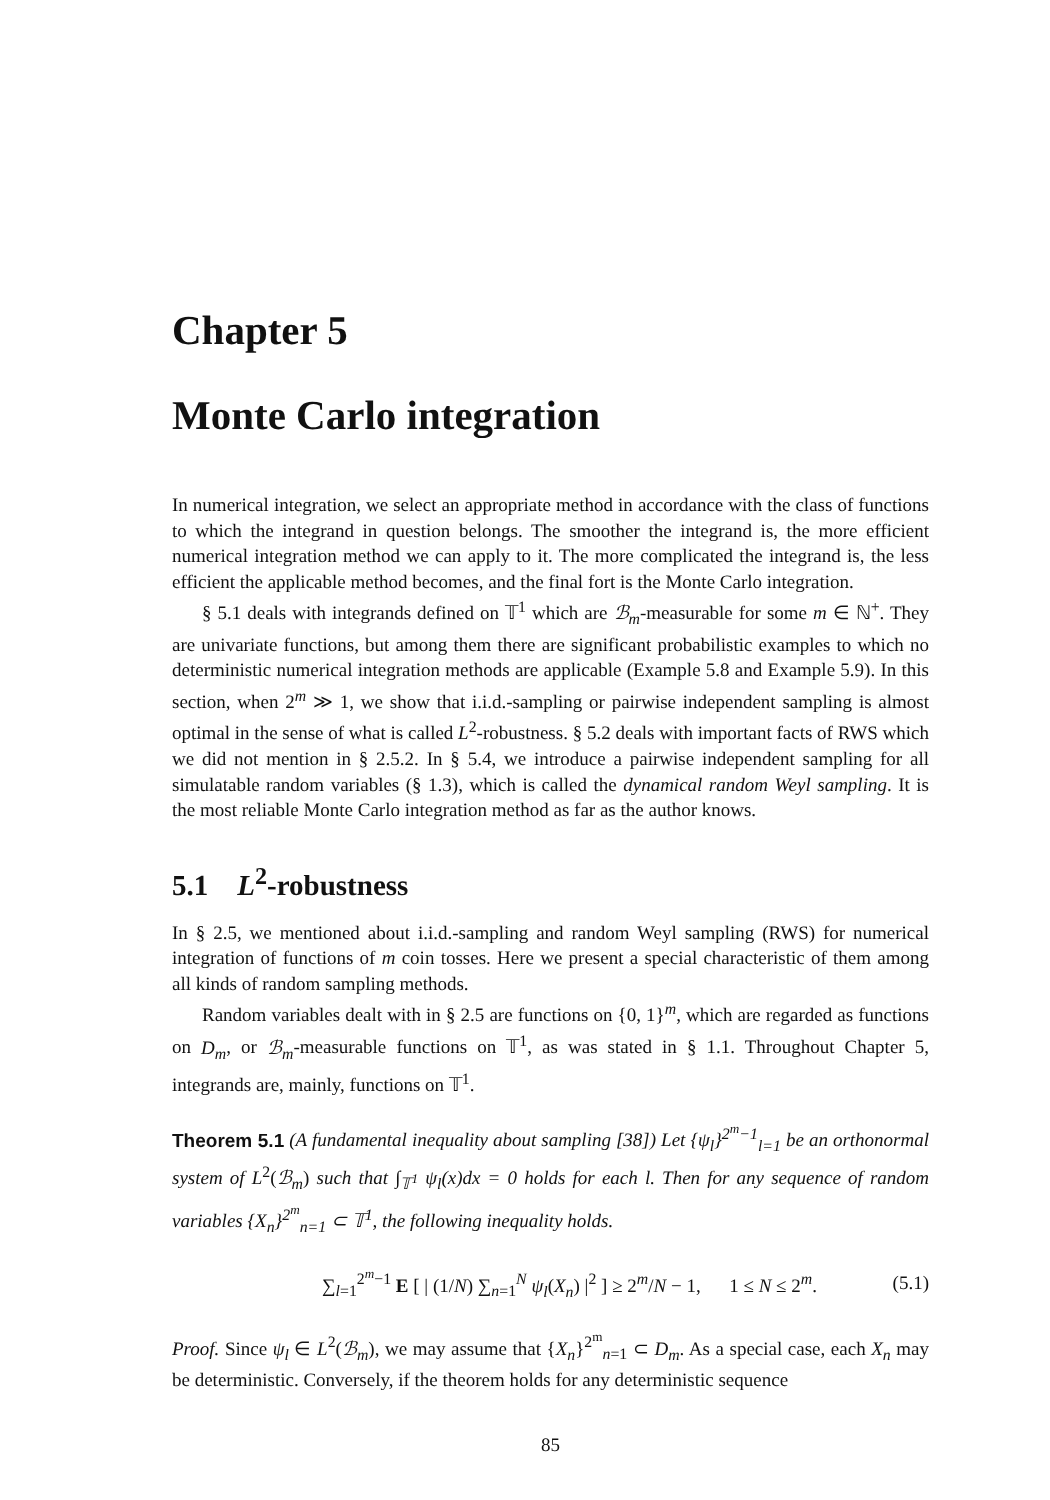Chapter 5
Monte Carlo integration
In numerical integration, we select an appropriate method in accordance with the class of functions to which the integrand in question belongs. The smoother the integrand is, the more efficient numerical integration method we can apply to it. The more complicated the integrand is, the less efficient the applicable method becomes, and the final fort is the Monte Carlo integration.
§ 5.1 deals with integrands defined on 𝕋<sup>1</sup> which are ℬ<sub>m</sub>-measurable for some m ∈ ℕ<sup>+</sup>. They are univariate functions, but among them there are significant probabilistic examples to which no deterministic numerical integration methods are applicable (Example 5.8 and Example 5.9). In this section, when 2<sup>m</sup> ≫ 1, we show that i.i.d.-sampling or pairwise independent sampling is almost optimal in the sense of what is called L<sup>2</sup>-robustness. § 5.2 deals with important facts of RWS which we did not mention in § 2.5.2. In § 5.4, we introduce a pairwise independent sampling for all simulatable random variables (§ 1.3), which is called the dynamical random Weyl sampling. It is the most reliable Monte Carlo integration method as far as the author knows.
5.1 L<sup>2</sup>-robustness
In § 2.5, we mentioned about i.i.d.-sampling and random Weyl sampling (RWS) for numerical integration of functions of m coin tosses. Here we present a special characteristic of them among all kinds of random sampling methods.
Random variables dealt with in § 2.5 are functions on {0, 1}<sup>m</sup>, which are regarded as functions on D<sub>m</sub>, or ℬ<sub>m</sub>-measurable functions on 𝕋<sup>1</sup>, as was stated in § 1.1. Throughout Chapter 5, integrands are, mainly, functions on 𝕋<sup>1</sup>.
Theorem 5.1 (A fundamental inequality about sampling [38]) Let {ψ<sub>l</sub>}<sup>2<sup>m</sup>−1</sup><sub>l=1</sub> be an orthonormal system of L<sup>2</sup>(ℬ<sub>m</sub>) such that ∫<sub>𝕋<sup>1</sup></sub> ψ<sub>l</sub>(x)dx = 0 holds for each l. Then for any sequence of random variables {X<sub>n</sub>}<sup>2<sup>m</sup></sup><sub>n=1</sub> ⊂ 𝕋<sup>1</sup>, the following inequality holds.
∑<sub>l=1</sub><sup>2<sup>m</sup>−1</sup> E [ | (1/N) ∑<sub>n=1</sub><sup>N</sup> ψ<sub>l</sub>(X<sub>n</sub>) |<sup>2</sup> ] ≥ 2<sup>m</sup>/N − 1, 1 ≤ N ≤ 2<sup>m</sup>. (5.1)
Proof. Since ψ<sub>l</sub> ∈ L<sup>2</sup>(ℬ<sub>m</sub>), we may assume that {X<sub>n</sub>}<sup>2<sup>m</sup></sup><sub>n=1</sub> ⊂ D<sub>m</sub>. As a special case, each X<sub>n</sub> may be deterministic. Conversely, if the theorem holds for any deterministic sequence
85